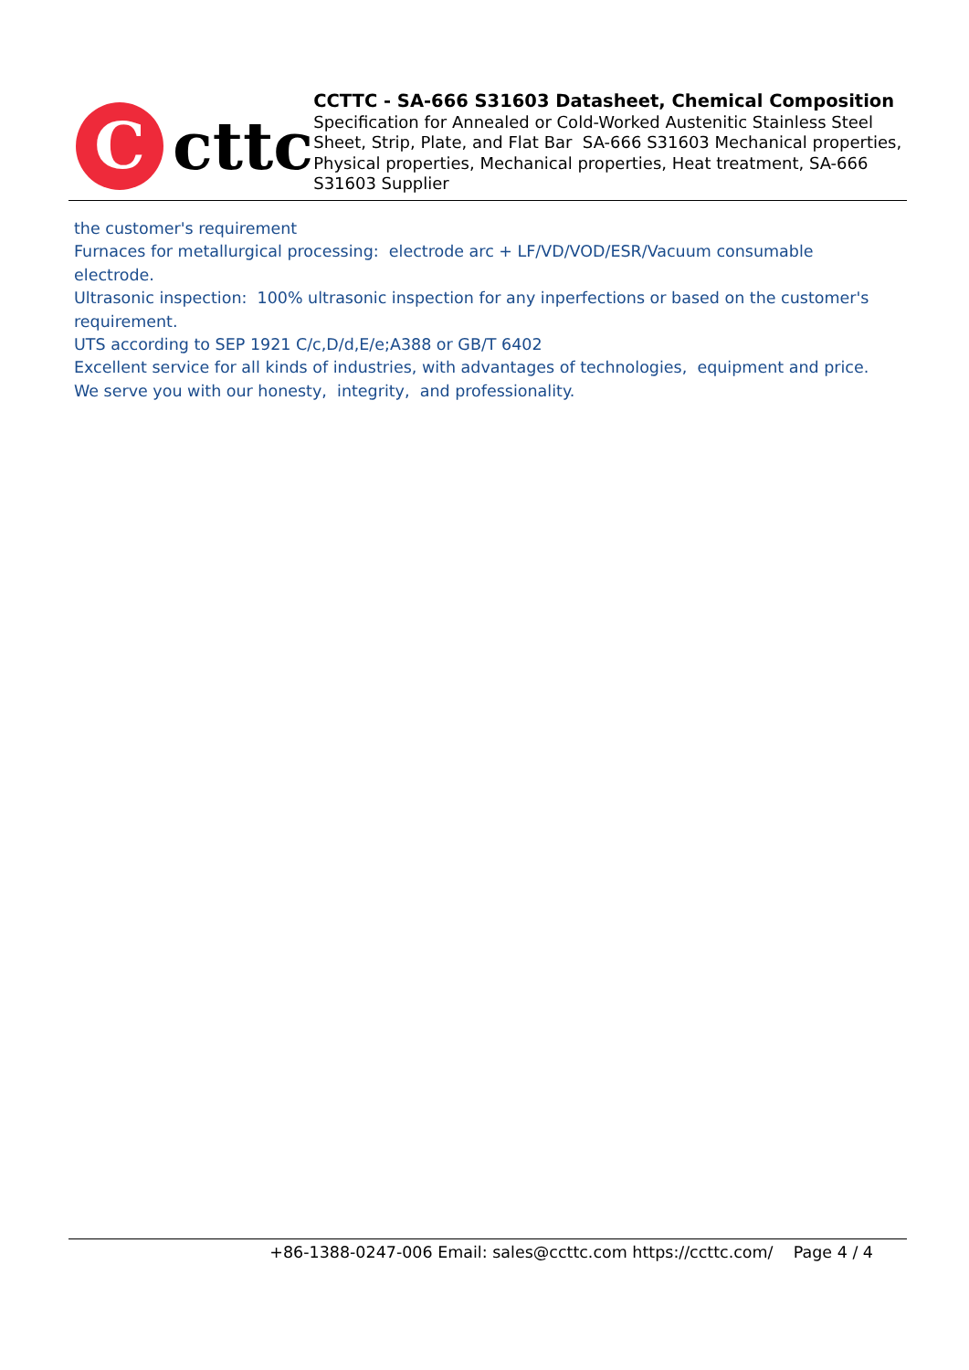C
cttc
CCTTC - SA-666 S31603 Datasheet, Chemical Composition
Specification for Annealed or Cold-Worked Austenitic Stainless Steel Sheet, Strip, Plate, and Flat Bar SA-666 S31603 Mechanical properties, Physical properties, Mechanical properties, Heat treatment, SA-666 S31603 Supplier
the customer's requirement
Furnaces for metallurgical processing: electrode arc + LF/VD/VOD/ESR/Vacuum consumable electrode.
Ultrasonic inspection: 100% ultrasonic inspection for any inperfections or based on the customer's requirement.
UTS according to SEP 1921 C/c,D/d,E/e;A388 or GB/T 6402
Excellent service for all kinds of industries, with advantages of technologies, equipment and price.
We serve you with our honesty, integrity, and professionality.
+86-1388-0247-006 Email: sales@ccttc.com https://ccttc.com/ Page 4 / 4